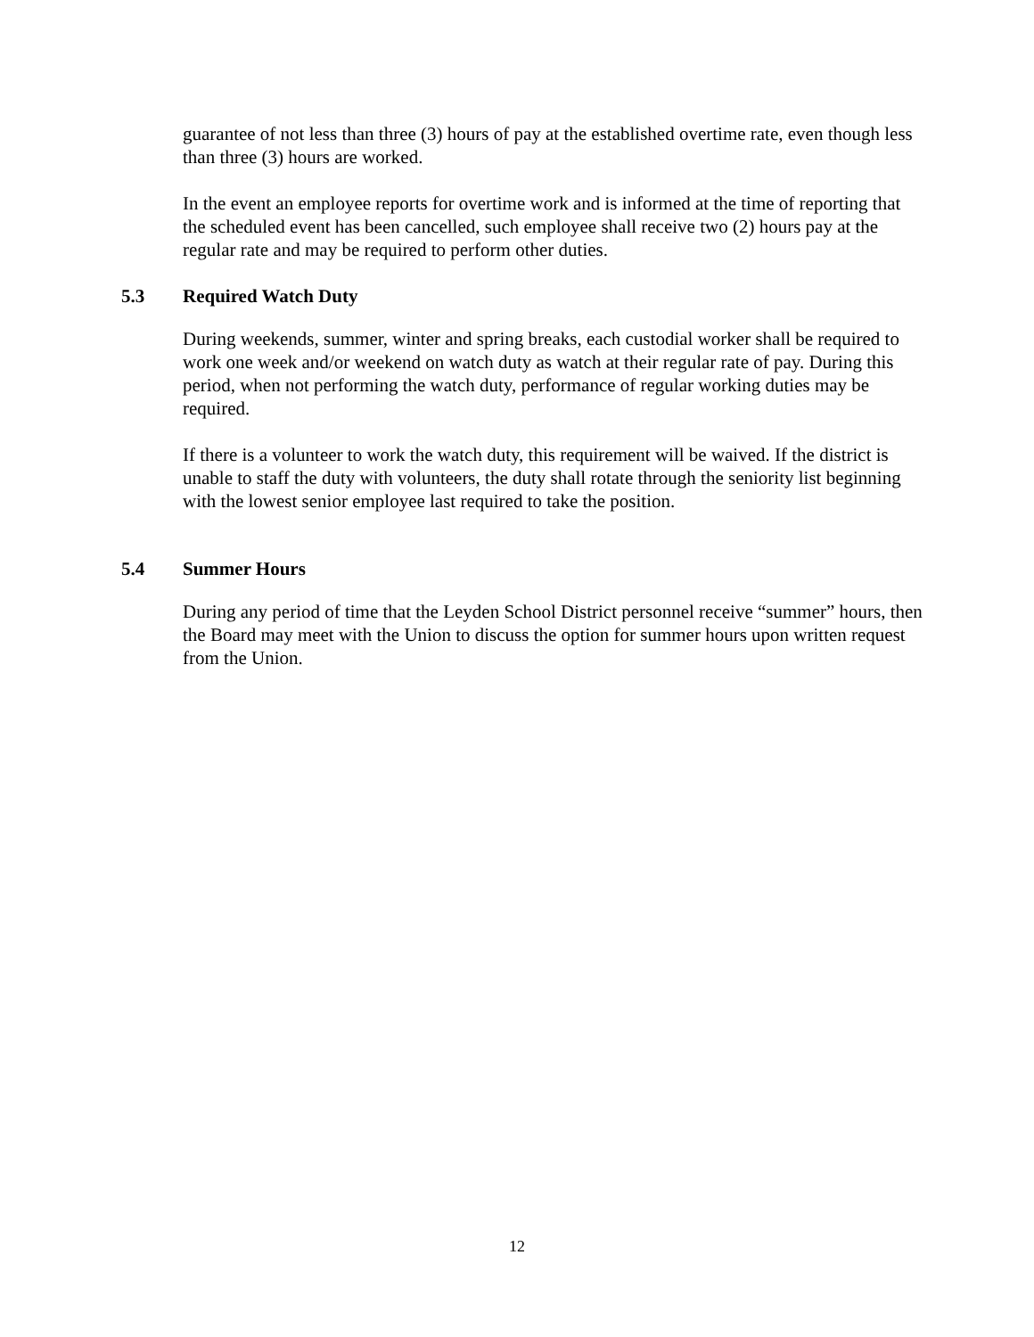guarantee of not less than three (3) hours of pay at the established overtime rate, even though less than three (3) hours are worked.
In the event an employee reports for overtime work and is informed at the time of reporting that the scheduled event has been cancelled, such employee shall receive two (2) hours pay at the regular rate and may be required to perform other duties.
5.3 Required Watch Duty
During weekends, summer, winter and spring breaks, each custodial worker shall be required to work one week and/or weekend on watch duty as watch at their regular rate of pay. During this period, when not performing the watch duty, performance of regular working duties may be required.
If there is a volunteer to work the watch duty, this requirement will be waived. If the district is unable to staff the duty with volunteers, the duty shall rotate through the seniority list beginning with the lowest senior employee last required to take the position.
5.4 Summer Hours
During any period of time that the Leyden School District personnel receive “summer” hours, then the Board may meet with the Union to discuss the option for summer hours upon written request from the Union.
12